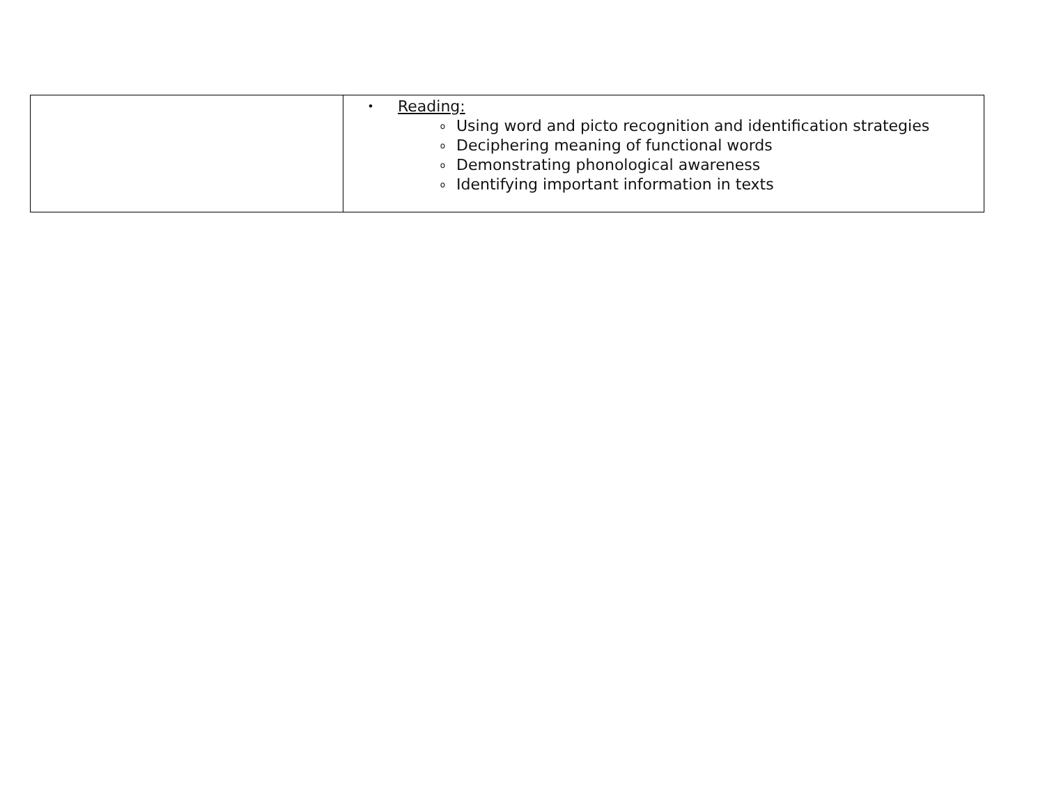| | • Reading: o Using word and picto recognition and identification strategies o Deciphering meaning of functional words o Demonstrating phonological awareness o Identifying important information in texts |